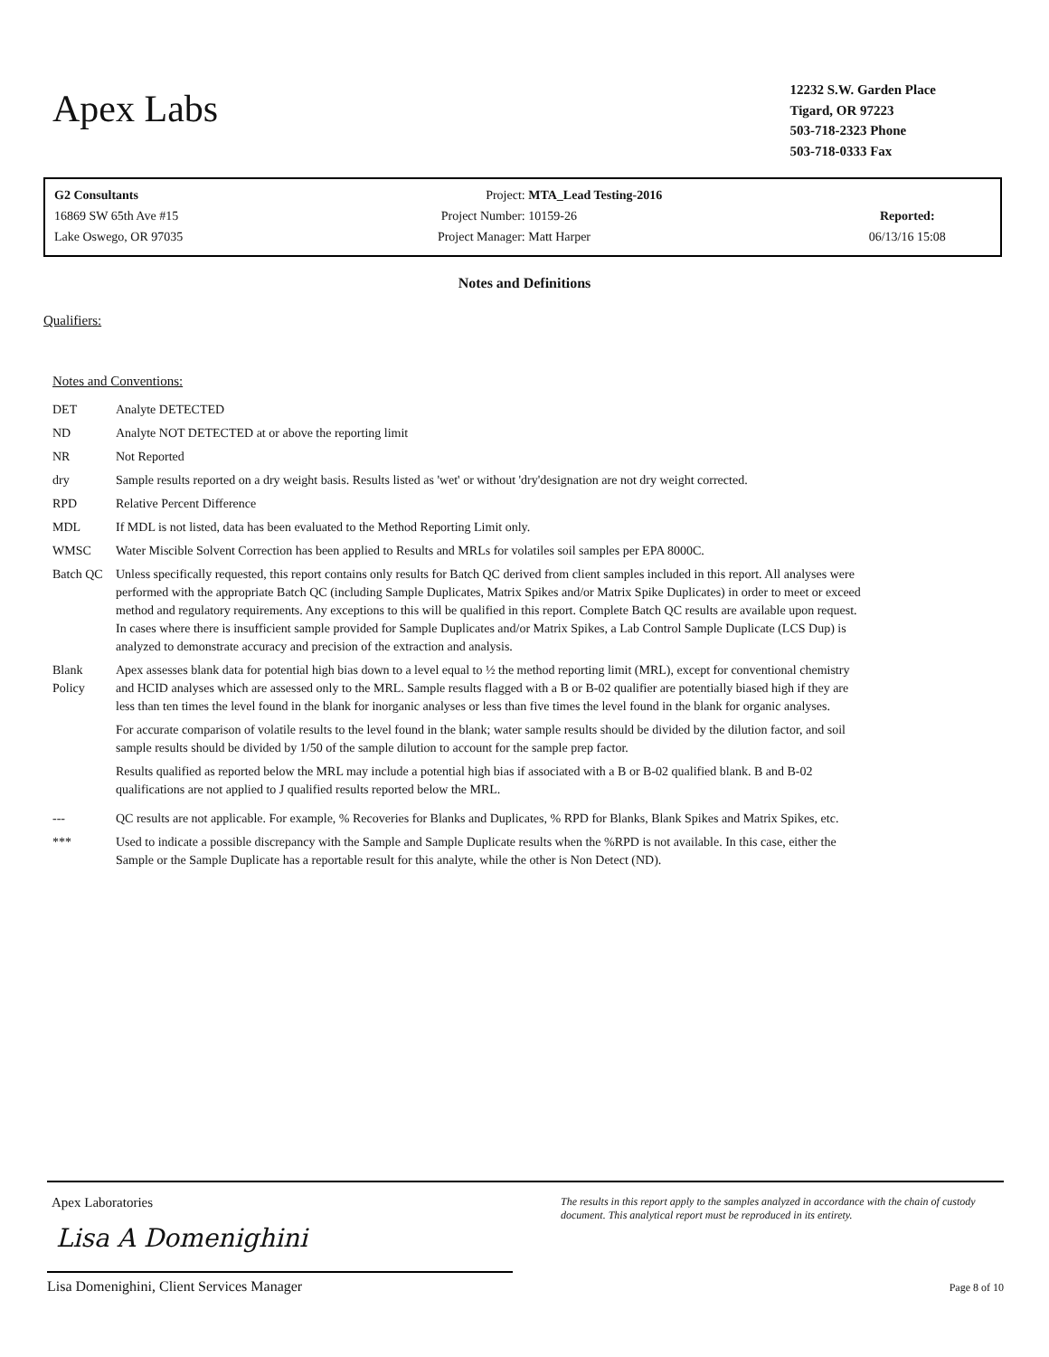Apex Labs
12232 S.W. Garden Place
Tigard, OR 97223
503-718-2323 Phone
503-718-0333 Fax
| G2 Consultants | Project: | MTA_Lead Testing-2016 | |
| 16869 SW 65th Ave #15 | Project Number: | 10159-26 | Reported: |
| Lake Oswego, OR 97035 | Project Manager: | Matt Harper | 06/13/16 15:08 |
Notes and Definitions
Qualifiers:
Notes and Conventions:
| DET | Analyte DETECTED |
| ND | Analyte NOT DETECTED at or above the reporting limit |
| NR | Not Reported |
| dry | Sample results reported on a dry weight basis. Results listed as 'wet' or without 'dry'designation are not dry weight corrected. |
| RPD | Relative Percent Difference |
| MDL | If MDL is not listed, data has been evaluated to the Method Reporting Limit only. |
| WMSC | Water Miscible Solvent Correction has been applied to Results and MRLs for volatiles soil samples per EPA 8000C. |
| Batch QC | Unless specifically requested, this report contains only results for Batch QC derived from client samples included in this report. All analyses were performed with the appropriate Batch QC (including Sample Duplicates, Matrix Spikes and/or Matrix Spike Duplicates) in order to meet or exceed method and regulatory requirements. Any exceptions to this will be qualified in this report. Complete Batch QC results are available upon request. In cases where there is insufficient sample provided for Sample Duplicates and/or Matrix Spikes, a Lab Control Sample Duplicate (LCS Dup) is analyzed to demonstrate accuracy and precision of the extraction and analysis. |
| Blank Policy | Apex assesses blank data for potential high bias down to a level equal to ½ the method reporting limit (MRL), except for conventional chemistry and HCID analyses which are assessed only to the MRL. Sample results flagged with a B or B-02 qualifier are potentially biased high if they are less than ten times the level found in the blank for inorganic analyses or less than five times the level found in the blank for organic analyses. For accurate comparison of volatile results to the level found in the blank; water sample results should be divided by the dilution factor, and soil sample results should be divided by 1/50 of the sample dilution to account for the sample prep factor. Results qualified as reported below the MRL may include a potential high bias if associated with a B or B-02 qualified blank. B and B-02 qualifications are not applied to J qualified results reported below the MRL. |
| --- | QC results are not applicable. For example, % Recoveries for Blanks and Duplicates, % RPD for Blanks, Blank Spikes and Matrix Spikes, etc. |
| *** | Used to indicate a possible discrepancy with the Sample and Sample Duplicate results when the %RPD is not available. In this case, either the Sample or the Sample Duplicate has a reportable result for this analyte, while the other is Non Detect (ND). |
Apex Laboratories
Lisa A Domenighini
Lisa Domenighini, Client Services Manager
The results in this report apply to the samples analyzed in accordance with the chain of custody document. This analytical report must be reproduced in its entirety.
Page 8 of 10